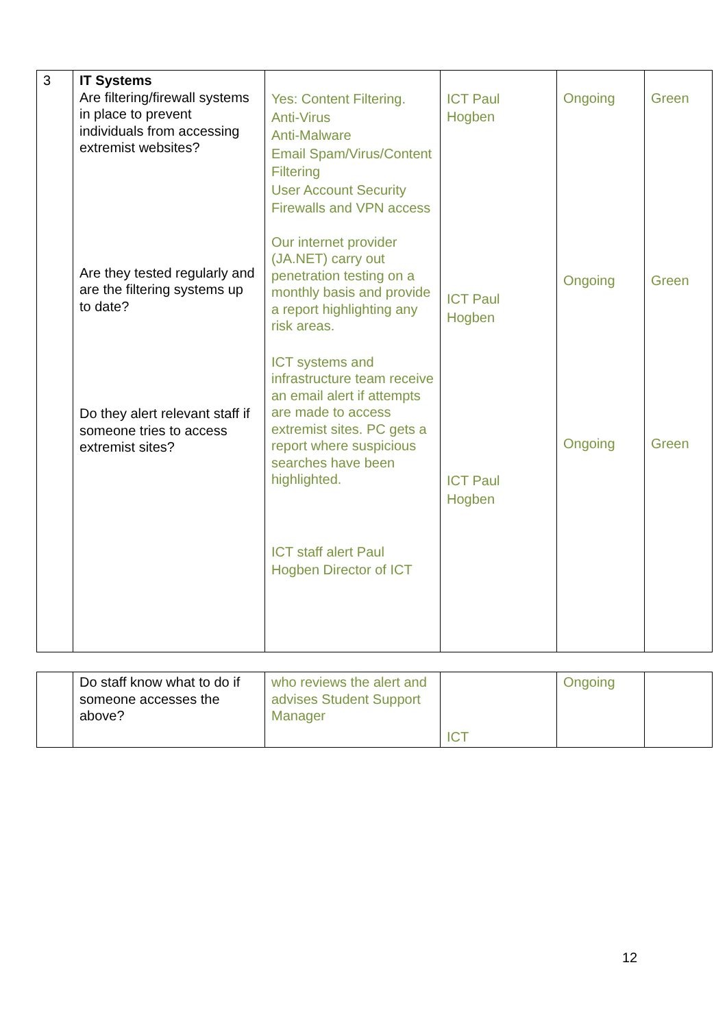| 3 | IT Systems Are filtering/firewall systems in place to prevent individuals from accessing extremist websites? Are they tested regularly and are the filtering systems up to date? Do they alert relevant staff if someone tries to access extremist sites? | Yes: Content Filtering. Anti-Virus Anti-Malware Email Spam/Virus/Content Filtering User Account Security Firewalls and VPN access Our internet provider (JA.NET) carry out penetration testing on a monthly basis and provide a report highlighting any risk areas. ICT systems and infrastructure team receive an email alert if attempts are made to access extremist sites. PC gets a report where suspicious searches have been highlighted. ICT staff alert Paul Hogben Director of ICT | ICT Paul Hogben ICT Paul Hogben ICT Paul Hogben | Ongoing Ongoing Ongoing | Green Green Green |
| | Do staff know what to do if someone accesses the above? | who reviews the alert and advises Student Support Manager | ICT | Ongoing | |
12